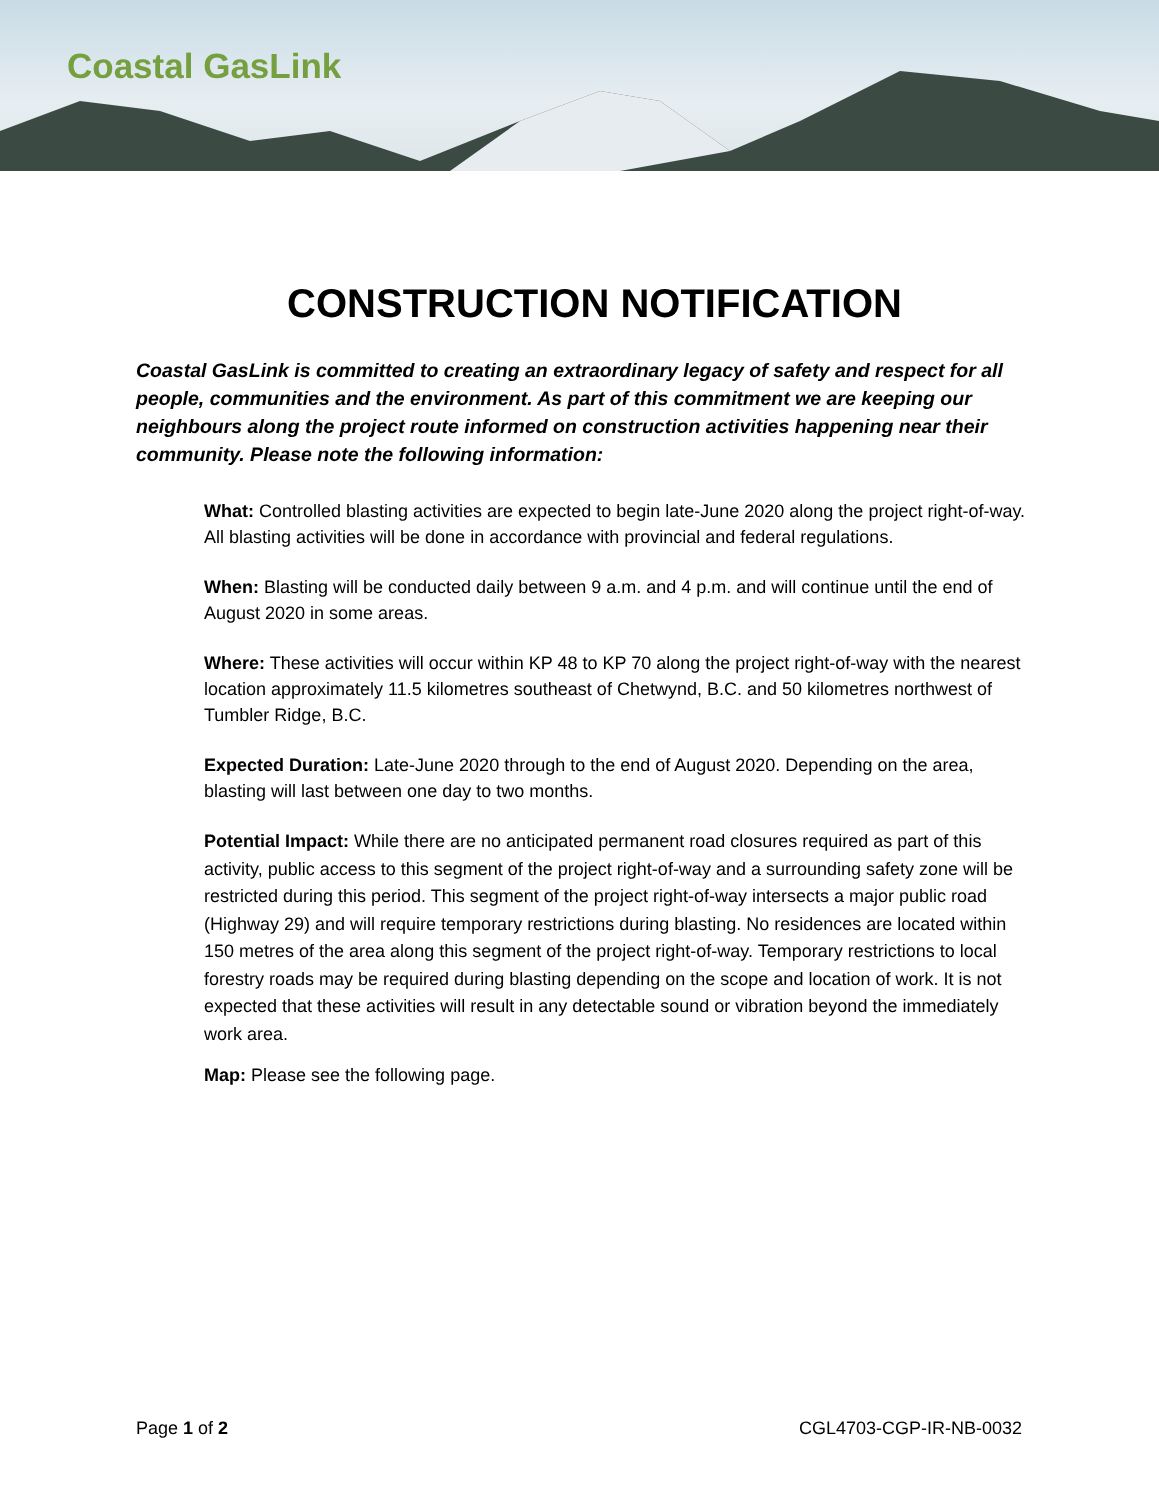Coastal GasLink
CONSTRUCTION NOTIFICATION
Coastal GasLink is committed to creating an extraordinary legacy of safety and respect for all people, communities and the environment. As part of this commitment we are keeping our neighbours along the project route informed on construction activities happening near their community. Please note the following information:
What: Controlled blasting activities are expected to begin late-June 2020 along the project right-of-way. All blasting activities will be done in accordance with provincial and federal regulations.
When: Blasting will be conducted daily between 9 a.m. and 4 p.m. and will continue until the end of August 2020 in some areas.
Where: These activities will occur within KP 48 to KP 70 along the project right-of-way with the nearest location approximately 11.5 kilometres southeast of Chetwynd, B.C. and 50 kilometres northwest of Tumbler Ridge, B.C.
Expected Duration: Late-June 2020 through to the end of August 2020. Depending on the area, blasting will last between one day to two months.
Potential Impact: While there are no anticipated permanent road closures required as part of this activity, public access to this segment of the project right-of-way and a surrounding safety zone will be restricted during this period. This segment of the project right-of-way intersects a major public road (Highway 29) and will require temporary restrictions during blasting. No residences are located within 150 metres of the area along this segment of the project right-of-way. Temporary restrictions to local forestry roads may be required during blasting depending on the scope and location of work. It is not expected that these activities will result in any detectable sound or vibration beyond the immediately work area.
Map: Please see the following page.
Page 1 of 2 CGL4703-CGP-IR-NB-0032